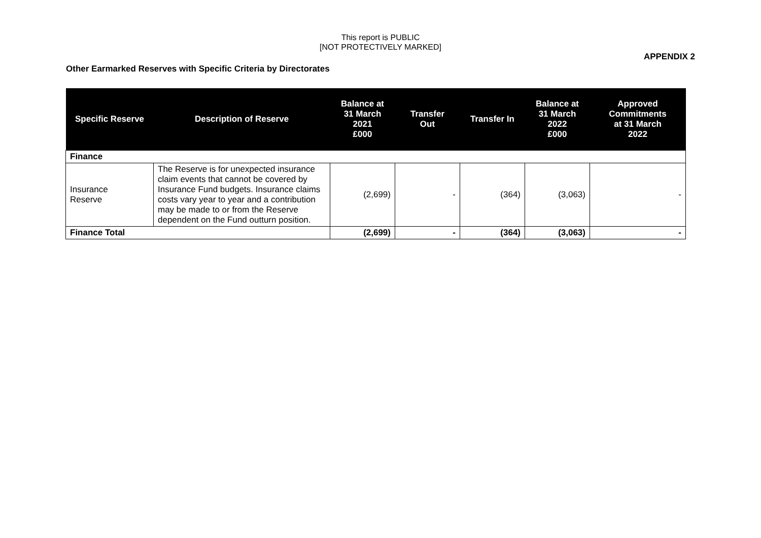This report is PUBLIC
[NOT PROTECTIVELY MARKED]
APPENDIX 2
Other Earmarked Reserves with Specific Criteria by Directorates
| Specific Reserve | Description of Reserve | Balance at 31 March 2021 £000 | Transfer Out | Transfer In | Balance at 31 March 2022 £000 | Approved Commitments at 31 March 2022 |
| --- | --- | --- | --- | --- | --- | --- |
| Finance | | | | | | |
| Insurance Reserve | The Reserve is for unexpected insurance claim events that cannot be covered by Insurance Fund budgets. Insurance claims costs vary year to year and a contribution may be made to or from the Reserve dependent on the Fund outturn position. | (2,699) | - | (364) | (3,063) | - |
| Finance Total | | (2,699) | - | (364) | (3,063) | - |